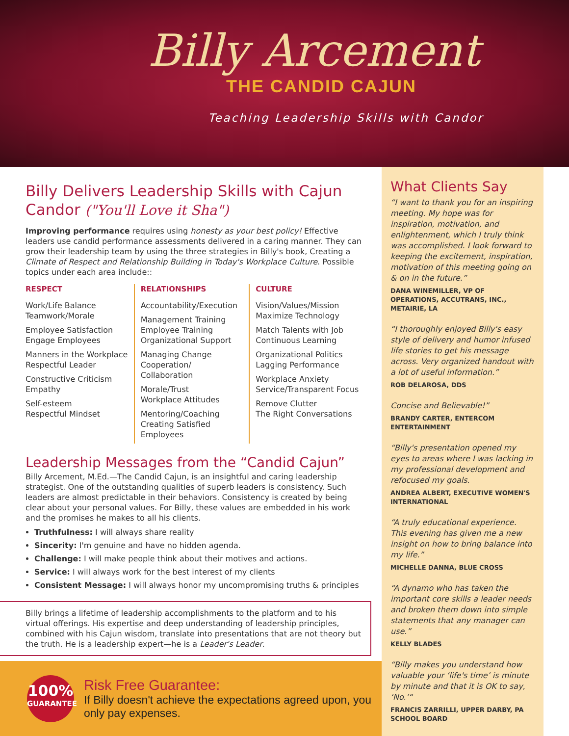Billy Arcement
THE CANDID CAJUN
Teaching Leadership Skills with Candor
Billy Delivers Leadership Skills with Cajun Candor ("You'll Love it Sha")
Improving performance requires using honesty as your best policy! Effective leaders use candid performance assessments delivered in a caring manner. They can grow their leadership team by using the three strategies in Billy's book, Creating a Climate of Respect and Relationship Building in Today's Workplace Culture. Possible topics under each area include::
RESPECT
Work/Life Balance
Teamwork/Morale
Employee Satisfaction
Engage Employees
Manners in the Workplace
Respectful Leader
Constructive Criticism
Empathy
Self-esteem
Respectful Mindset
RELATIONSHIPS
Accountability/Execution
Management Training
Employee Training
Organizational Support
Managing Change
Cooperation/
Collaboration
Morale/Trust
Workplace Attitudes
Mentoring/Coaching
Creating Satisfied Employees
CULTURE
Vision/Values/Mission
Maximize Technology
Match Talents with Job
Continuous Learning
Organizational Politics
Lagging Performance
Workplace Anxiety
Service/Transparent Focus
Remove Clutter
The Right Conversations
Leadership Messages from the “Candid Cajun”
Billy Arcement, M.Ed.—The Candid Cajun, is an insightful and caring leadership strategist. One of the outstanding qualities of superb leaders is consistency. Such leaders are almost predictable in their behaviors. Consistency is created by being clear about your personal values. For Billy, these values are embedded in his work and the promises he makes to all his clients.
Truthfulness: I will always share reality
Sincerity: I'm genuine and have no hidden agenda.
Challenge: I will make people think about their motives and actions.
Service: I will always work for the best interest of my clients
Consistent Message: I will always honor my uncompromising truths & principles
Billy brings a lifetime of leadership accomplishments to the platform and to his virtual offerings. His expertise and deep understanding of leadership principles, combined with his Cajun wisdom, translate into presentations that are not theory but the truth. He is a leadership expert—he is a Leader's Leader.
What Clients Say
“I want to thank you for an inspiring meeting. My hope was for inspiration, motivation, and enlightenment, which I truly think was accomplished. I look forward to keeping the excitement, inspiration, motivation of this meeting going on & on in the future.”
DANA WINEMILLER, VP OF OPERATIONS, ACCUTRANS, INC., METAIRIE, LA
“I thoroughly enjoyed Billy's easy style of delivery and humor infused life stories to get his message across. Very organized handout with a lot of useful information.”
ROB DELAROSA, DDS
Concise and Believable!”
BRANDY CARTER, ENTERCOM ENTERTAINMENT
“Billy's presentation opened my eyes to areas where I was lacking in my professional development and refocused my goals.
ANDREA ALBERT, EXECUTIVE WOMEN'S INTERNATIONAL
“A truly educational experience. This evening has given me a new insight on how to bring balance into my life.”
MICHELLE DANNA, BLUE CROSS
“A dynamo who has taken the important core skills a leader needs and broken them down into simple statements that any manager can use.”
KELLY BLADES
“Billy makes you understand how valuable your ‘life's time’ is minute by minute and that it is OK to say, ‘No.’“
FRANCIS ZARRILLI, UPPER DARBY, PA SCHOOL BOARD
100%
GUARANTEE
Risk Free Guarantee:
If Billy doesn't achieve the expectations agreed upon, you only pay expenses.